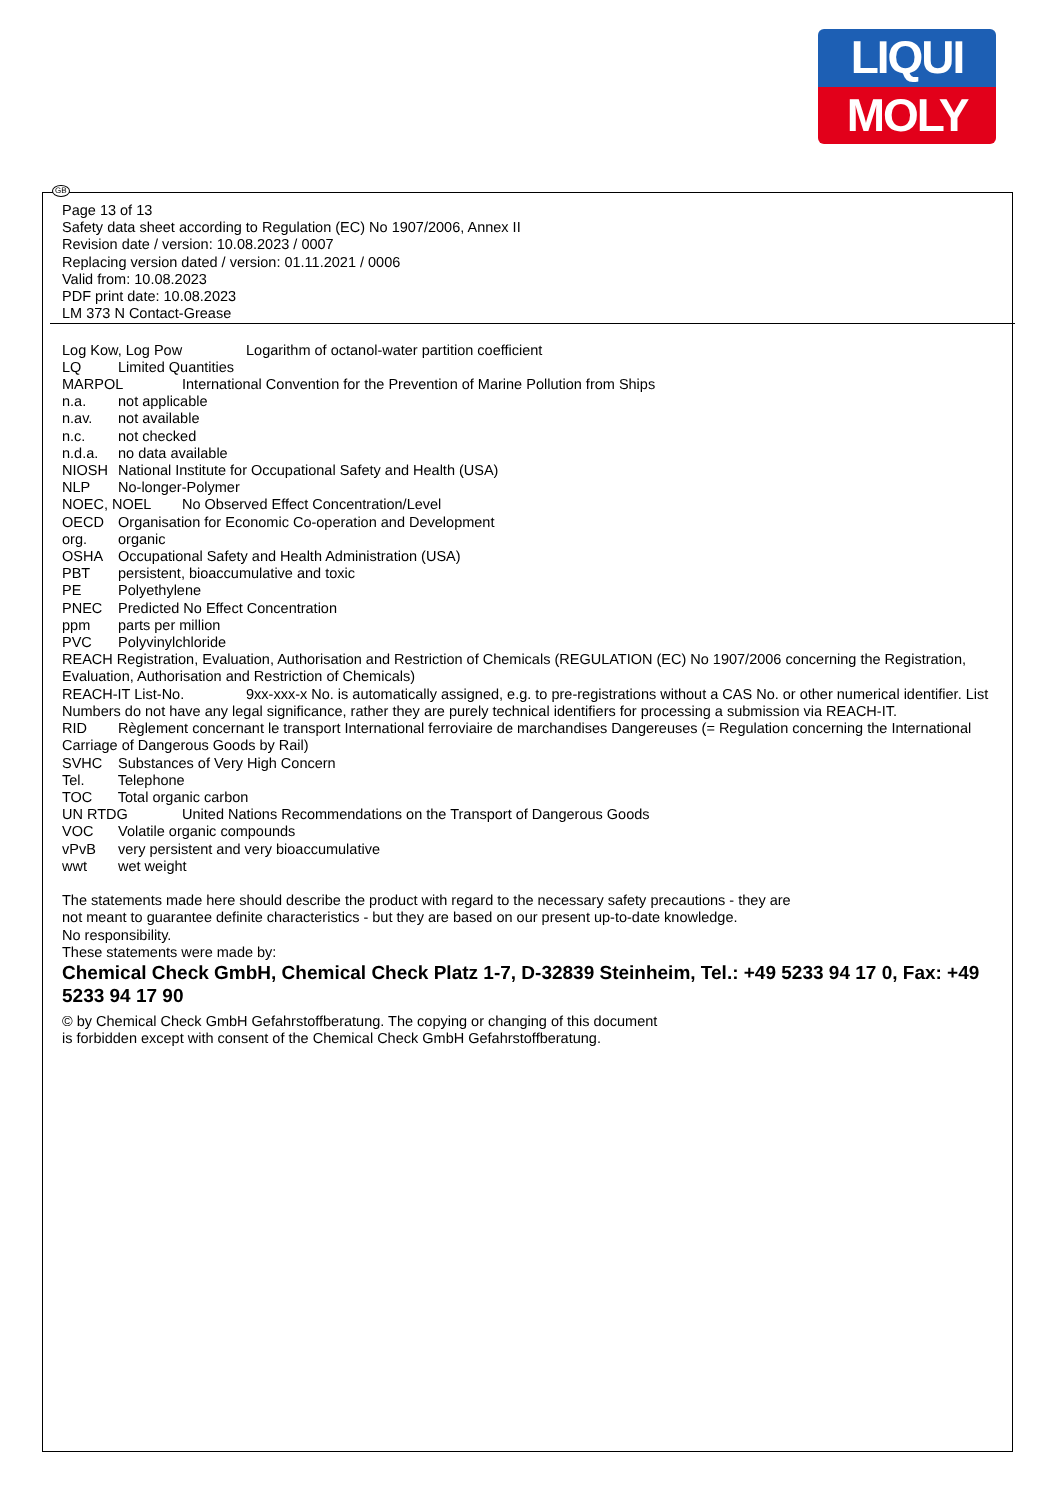LIQUI
MOLY
GB
Page 13 of 13
Safety data sheet according to Regulation (EC) No 1907/2006, Annex II
Revision date / version: 10.08.2023 / 0007
Replacing version dated / version: 01.11.2021 / 0006
Valid from: 10.08.2023
PDF print date: 10.08.2023
LM 373 N Contact-Grease
Log Kow, Log Pow Logarithm of octanol-water partition coefficient
LQ Limited Quantities
MARPOL International Convention for the Prevention of Marine Pollution from Ships
n.a. not applicable
n.av. not available
n.c. not checked
n.d.a. no data available
NIOSH National Institute for Occupational Safety and Health (USA)
NLP No-longer-Polymer
NOEC, NOEL No Observed Effect Concentration/Level
OECD Organisation for Economic Co-operation and Development
org. organic
OSHA Occupational Safety and Health Administration (USA)
PBT persistent, bioaccumulative and toxic
PE Polyethylene
PNEC Predicted No Effect Concentration
ppm parts per million
PVC Polyvinylchloride
REACH Registration, Evaluation, Authorisation and Restriction of Chemicals (REGULATION (EC) No 1907/2006 concerning the Registration, Evaluation, Authorisation and Restriction of Chemicals)
REACH-IT List-No. 9xx-xxx-x No. is automatically assigned, e.g. to pre-registrations without a CAS No. or other numerical identifier. List Numbers do not have any legal significance, rather they are purely technical identifiers for processing a submission via REACH-IT.
RID Règlement concernant le transport International ferroviaire de marchandises Dangereuses (= Regulation concerning the International Carriage of Dangerous Goods by Rail)
SVHC Substances of Very High Concern
Tel. Telephone
TOC Total organic carbon
UN RTDG United Nations Recommendations on the Transport of Dangerous Goods
VOC Volatile organic compounds
vPvB very persistent and very bioaccumulative
wwt wet weight
The statements made here should describe the product with regard to the necessary safety precautions - they are
not meant to guarantee definite characteristics - but they are based on our present up-to-date knowledge.
No responsibility.
These statements were made by:
Chemical Check GmbH, Chemical Check Platz 1-7, D-32839 Steinheim, Tel.: +49 5233 94 17 0, Fax: +49 5233 94 17 90
© by Chemical Check GmbH Gefahrstoffberatung. The copying or changing of this document
is forbidden except with consent of the Chemical Check GmbH Gefahrstoffberatung.